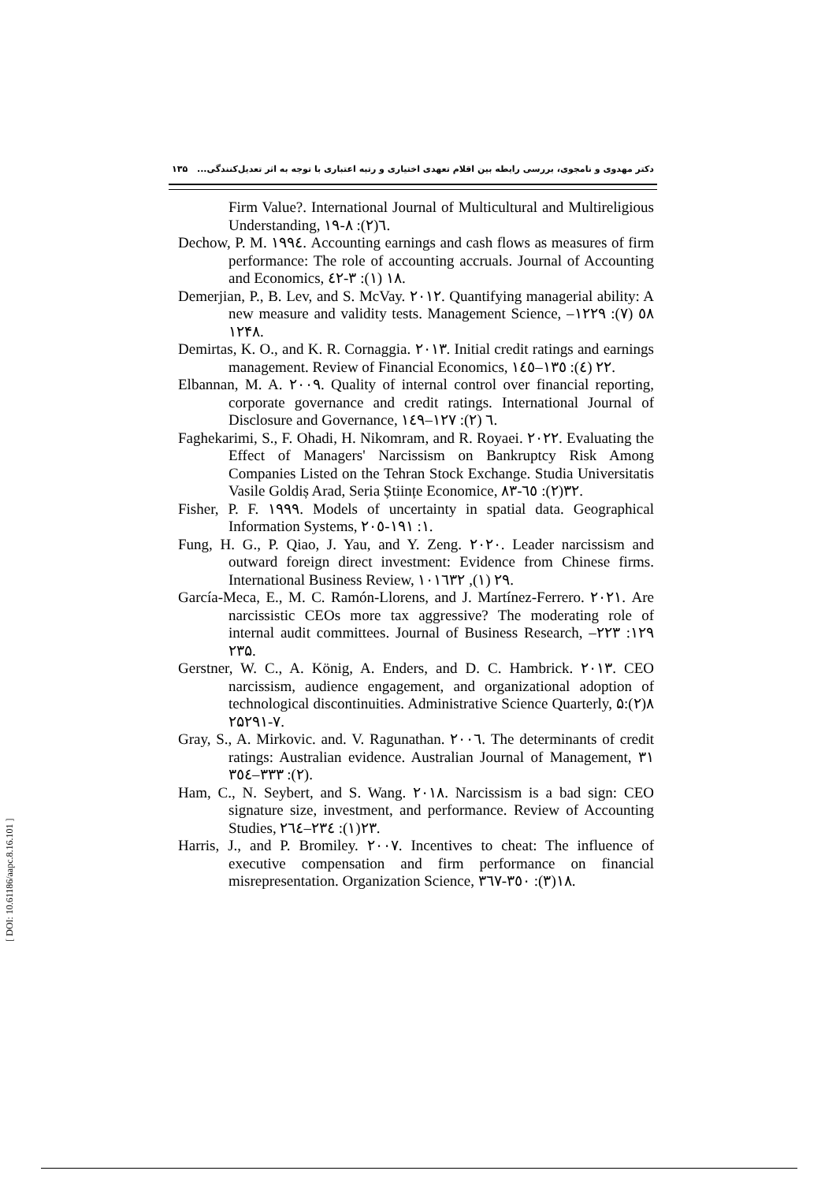۱۳۵ دکتر مهدوی و نامجوی، بررسی رابطه بین اقلام تعهدی اختیاری و رتبه اعتباری با توجه به اثر تعدیل‌کنندگی...
Firm Value?. International Journal of Multicultural and Multireligious Understanding, ٦(٢): ٨-١٩.
Dechow, P. M. ١٩٩٤. Accounting earnings and cash flows as measures of firm performance: The role of accounting accruals. Journal of Accounting and Economics, ١٨ (١): ٣-٤٢.
Demerjian, P., B. Lev, and S. McVay. ٢٠١٢. Quantifying managerial ability: A new measure and validity tests. Management Science, ٥٨ (٧): ١٢٢٩–١٢۴٨.
Demirtas, K. O., and K. R. Cornaggia. ٢٠١٣. Initial credit ratings and earnings management. Review of Financial Economics, ٢٢ (٤): ١٣٥–١٤٥.
Elbannan, M. A. ٢٠٠٩. Quality of internal control over financial reporting, corporate governance and credit ratings. International Journal of Disclosure and Governance, ٦ (٢): ١٢٧–١٤٩.
Faghekarimi, S., F. Ohadi, H. Nikomram, and R. Royaei. ٢٠٢٢. Evaluating the Effect of Managers' Narcissism on Bankruptcy Risk Among Companies Listed on the Tehran Stock Exchange. Studia Universitatis Vasile Goldiș Arad, Seria Științe Economice, ٣٢(٢): ٦٥-٨٣.
Fisher, P. F. ١٩٩٩. Models of uncertainty in spatial data. Geographical Information Systems, ١: ١٩١-٢٠٥.
Fung, H. G., P. Qiao, J. Yau, and Y. Zeng. ٢٠٢٠. Leader narcissism and outward foreign direct investment: Evidence from Chinese firms. International Business Review, ٢٩ (١), ١٠١٦٣٢.
García-Meca, E., M. C. Ramón-Llorens, and J. Martínez-Ferrero. ٢٠٢١. Are narcissistic CEOs more tax aggressive? The moderating role of internal audit committees. Journal of Business Research, ١٢٩: ٢٢٣–٢٣۵.
Gerstner, W. C., A. König, A. Enders, and D. C. Hambrick. ٢٠١٣. CEO narcissism, audience engagement, and organizational adoption of technological discontinuities. Administrative Science Quarterly, ۵٨(٢): ٢۵٧-٢٩١.
Gray, S., A. Mirkovic. and. V. Ragunathan. ٢٠٠٦. The determinants of credit ratings: Australian evidence. Australian Journal of Management, ٣١ (٢): ٣٣٣–٣٥٤.
Ham, C., N. Seybert, and S. Wang. ٢٠١٨. Narcissism is a bad sign: CEO signature size, investment, and performance. Review of Accounting Studies, ٢٣(١): ٢٣٤–٢٦٤.
Harris, J., and P. Bromiley. ٢٠٠٧. Incentives to cheat: The influence of executive compensation and firm performance on financial misrepresentation. Organization Science, ١٨(٣): ٣٥٠-٣٦٧.
[ DOI: 10.61186/aapc.8.16.101 ]